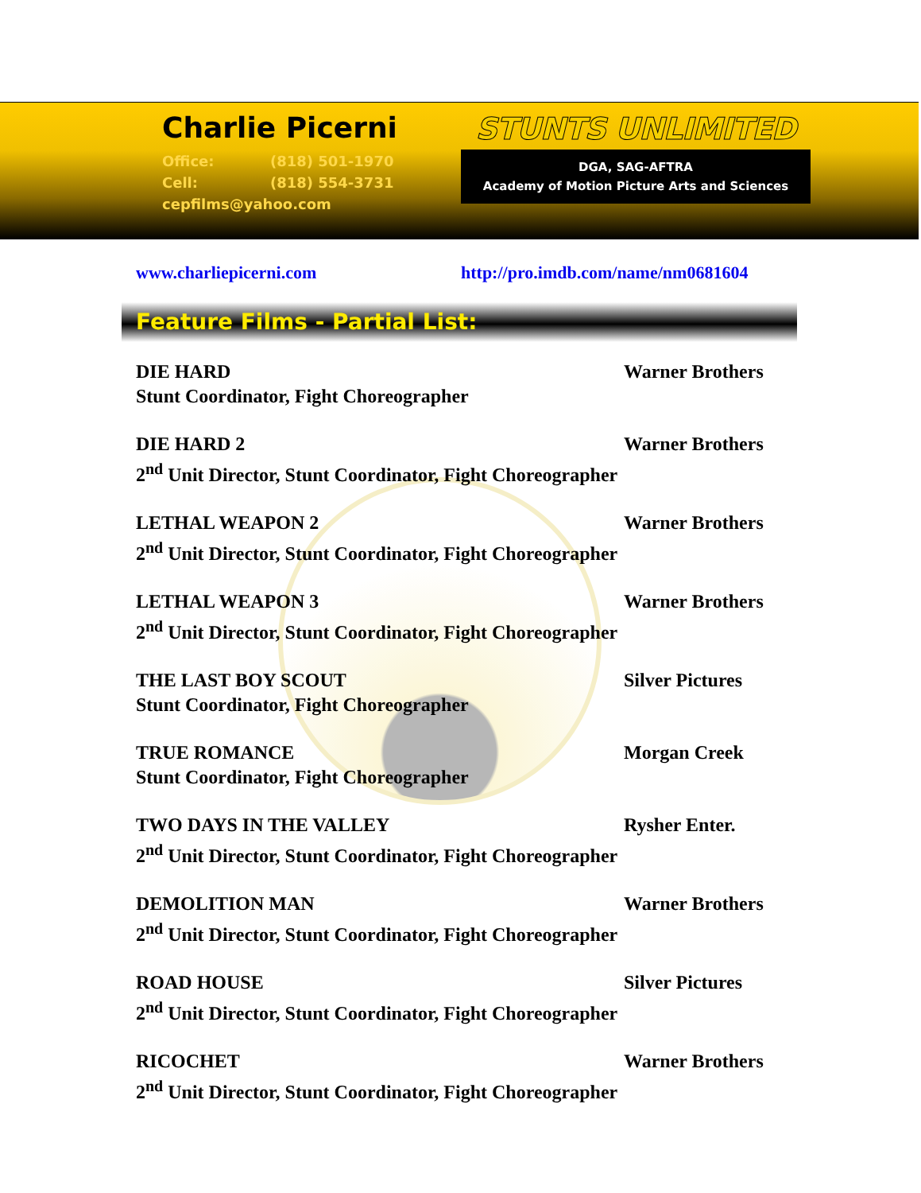Charlie Picerni
Office: (818) 501-1970
Cell: (818) 554-3731
cepfilms@yahoo.com
STUNTS UNLIMITED
DGA, SAG-AFTRA
Academy of Motion Picture Arts and Sciences
www.charliepicerni.com http://pro.imdb.com/name/nm0681604
Feature Films - Partial List:
DIE HARD Warner Brothers
Stunt Coordinator, Fight Choreographer
DIE HARD 2 Warner Brothers
2<sup>nd</sup> Unit Director, Stunt Coordinator, Fight Choreographer
LETHAL WEAPON 2 Warner Brothers
2<sup>nd</sup> Unit Director, Stunt Coordinator, Fight Choreographer
LETHAL WEAPON 3 Warner Brothers
2<sup>nd</sup> Unit Director, Stunt Coordinator, Fight Choreographer
THE LAST BOY SCOUT Silver Pictures
Stunt Coordinator, Fight Choreographer
TRUE ROMANCE Morgan Creek
Stunt Coordinator, Fight Choreographer
TWO DAYS IN THE VALLEY Rysher Enter.
2<sup>nd</sup> Unit Director, Stunt Coordinator, Fight Choreographer
DEMOLITION MAN Warner Brothers
2<sup>nd</sup> Unit Director, Stunt Coordinator, Fight Choreographer
ROAD HOUSE Silver Pictures
2<sup>nd</sup> Unit Director, Stunt Coordinator, Fight Choreographer
RICOCHET Warner Brothers
2<sup>nd</sup> Unit Director, Stunt Coordinator, Fight Choreographer